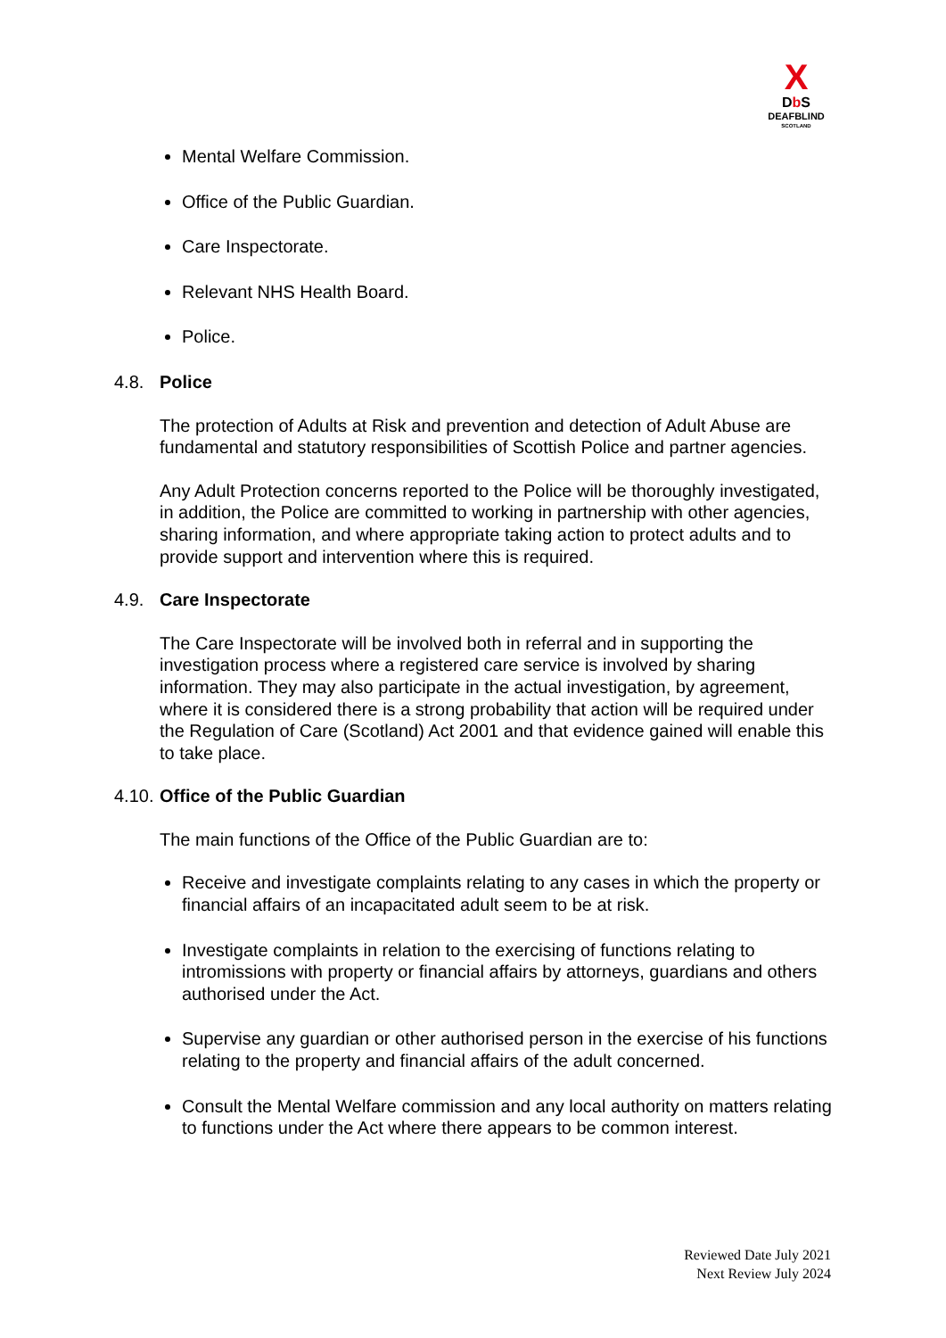X
Db S
DEAFBLIND
SCOTLAND
Mental Welfare Commission.
Office of the Public Guardian.
Care Inspectorate.
Relevant NHS Health Board.
Police.
4.8. Police
The protection of Adults at Risk and prevention and detection of Adult Abuse are fundamental and statutory responsibilities of Scottish Police and partner agencies.
Any Adult Protection concerns reported to the Police will be thoroughly investigated, in addition, the Police are committed to working in partnership with other agencies, sharing information, and where appropriate taking action to protect adults and to provide support and intervention where this is required.
4.9. Care Inspectorate
The Care Inspectorate will be involved both in referral and in supporting the investigation process where a registered care service is involved by sharing information. They may also participate in the actual investigation, by agreement, where it is considered there is a strong probability that action will be required under the Regulation of Care (Scotland) Act 2001 and that evidence gained will enable this to take place.
4.10. Office of the Public Guardian
The main functions of the Office of the Public Guardian are to:
Receive and investigate complaints relating to any cases in which the property or financial affairs of an incapacitated adult seem to be at risk.
Investigate complaints in relation to the exercising of functions relating to intromissions with property or financial affairs by attorneys, guardians and others authorised under the Act.
Supervise any guardian or other authorised person in the exercise of his functions relating to the property and financial affairs of the adult concerned.
Consult the Mental Welfare commission and any local authority on matters relating to functions under the Act where there appears to be common interest.
Reviewed Date July 2021
Next Review July 2024